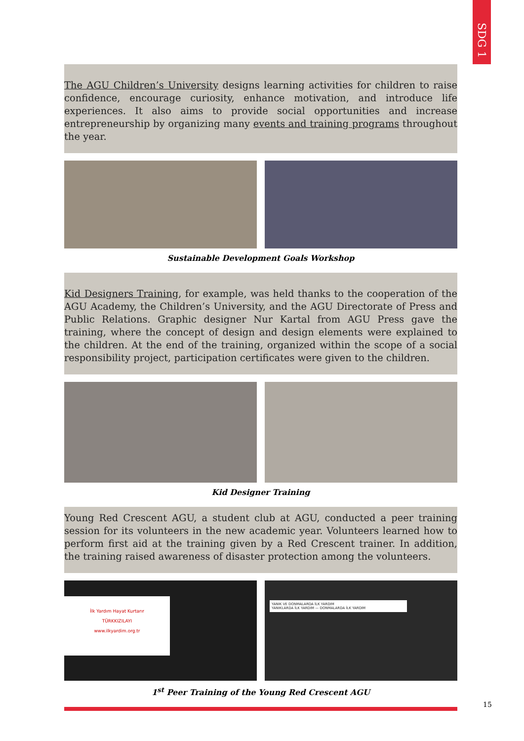SDG 1
The AGU Children’s University designs learning activities for children to raise confidence, encourage curiosity, enhance motivation, and introduce life experiences. It also aims to provide social opportunities and increase entrepreneurship by organizing many events and training programs throughout the year.
Sustainable Development Goals Workshop
Kid Designers Training, for example, was held thanks to the cooperation of the AGU Academy, the Children’s University, and the AGU Directorate of Press and Public Relations. Graphic designer Nur Kartal from AGU Press gave the training, where the concept of design and design elements were explained to the children. At the end of the training, organized within the scope of a social responsibility project, participation certificates were given to the children.
Kid Designer Training
Young Red Crescent AGU, a student club at AGU, conducted a peer training session for its volunteers in the new academic year. Volunteers learned how to perform first aid at the training given by a Red Crescent trainer. In addition, the training raised awareness of disaster protection among the volunteers.
İlk Yardım Hayat Kurtarır
TÜRKKIZILAYI
www.ilkyardim.org.tr
YANIK VE DONMALARDA İLK YARDIM
YANIKLARDA İLK YARDIM — DONMALARDA İLK YARDIM
1<sup>st</sup> Peer Training of the Young Red Crescent AGU
15